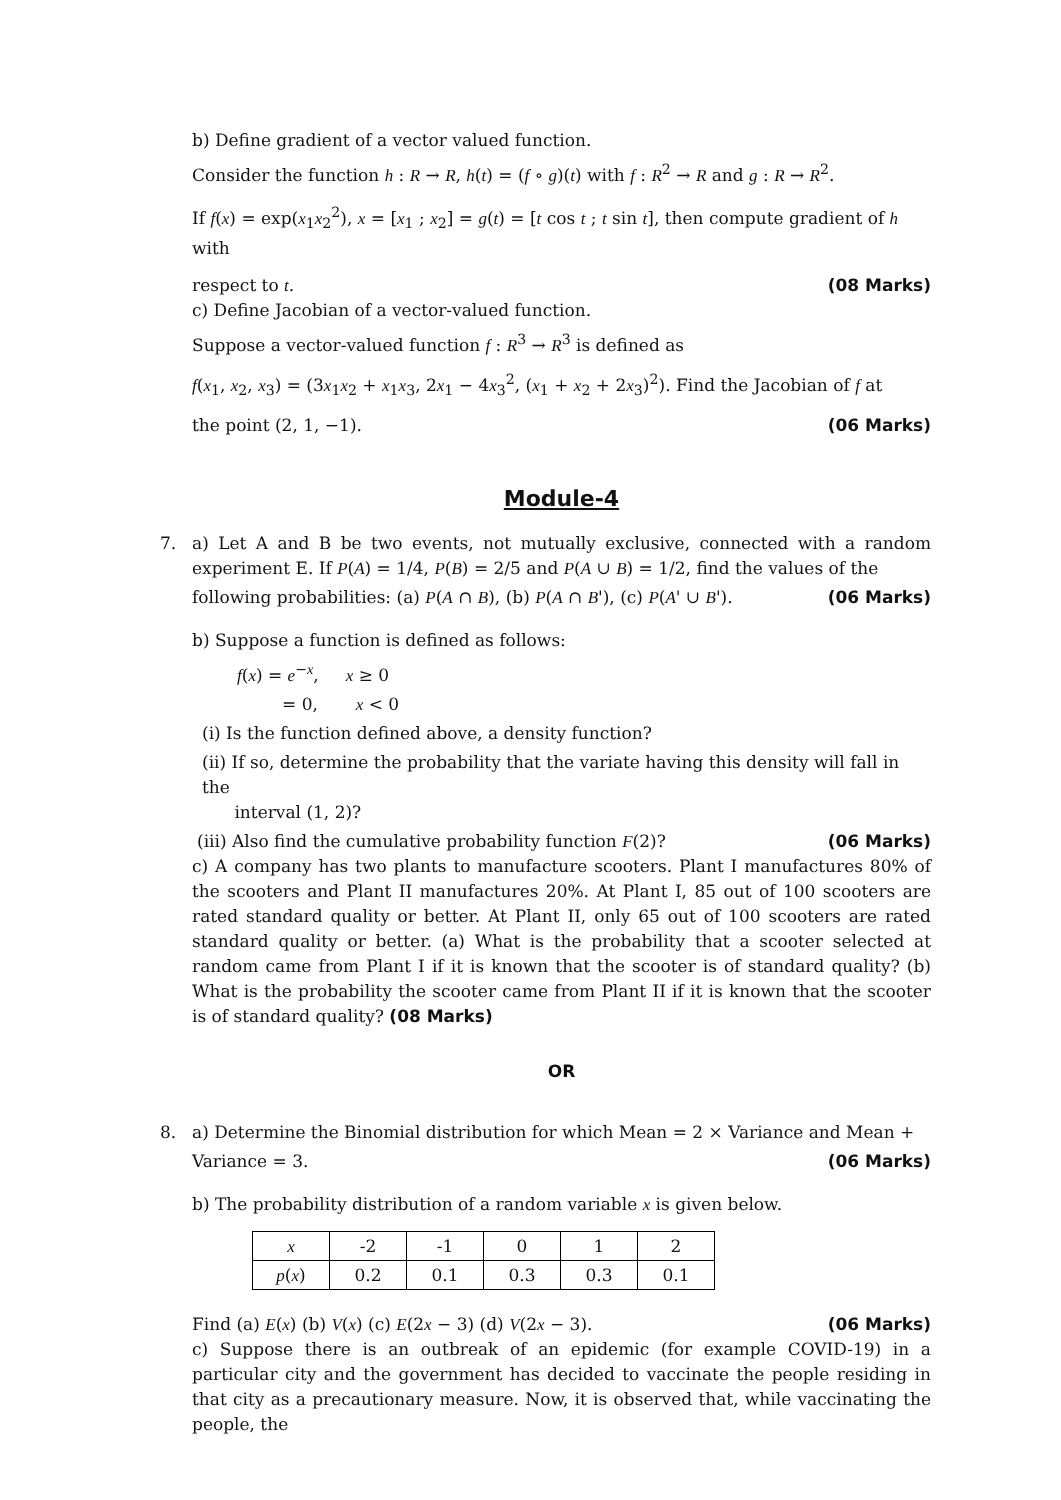b) Define gradient of a vector valued function.
Consider the function h : R → R, h(t) = (f ∘ g)(t) with f : R<sup>2</sup> → R and g : R → R<sup>2</sup>.
If f(x) = exp(x<sub>1</sub>x<sub>2</sub><sup>2</sup>), x = [x<sub>1</sub> ; x<sub>2</sub>] = g(t) = [t cos t ; t sin t], then compute gradient of h with
respect to t. (08 Marks)
c) Define Jacobian of a vector-valued function.
Suppose a vector-valued function f : R<sup>3</sup> → R<sup>3</sup> is defined as
f(x<sub>1</sub>, x<sub>2</sub>, x<sub>3</sub>) = (3x<sub>1</sub>x<sub>2</sub> + x<sub>1</sub>x<sub>3</sub>, 2x<sub>1</sub> − 4x<sub>3</sub><sup>2</sup>, (x<sub>1</sub> + x<sub>2</sub> + 2x<sub>3</sub>)<sup>2</sup>). Find the Jacobian of f at
the point (2, 1, −1). (06 Marks)
Module-4
7. a) Let A and B be two events, not mutually exclusive, connected with a random experiment E. If P(A) = 1/4, P(B) = 2/5 and P(A ∪ B) = 1/2, find the values of the
following probabilities: (a) P(A ∩ B), (b) P(A ∩ B'), (c) P(A' ∪ B'). (06 Marks)
b) Suppose a function is defined as follows:
f(x) = e<sup>−x</sup>, x ≥ 0
= 0, x < 0
(i) Is the function defined above, a density function?
(ii) If so, determine the probability that the variate having this density will fall in the
interval (1, 2)?
(iii) Also find the cumulative probability function F(2)? (06 Marks)
c) A company has two plants to manufacture scooters. Plant I manufactures 80% of the scooters and Plant II manufactures 20%. At Plant I, 85 out of 100 scooters are rated standard quality or better. At Plant II, only 65 out of 100 scooters are rated standard quality or better. (a) What is the probability that a scooter selected at random came from Plant I if it is known that the scooter is of standard quality? (b) What is the probability the scooter came from Plant II if it is known that the scooter is of standard quality? (08 Marks)
OR
8. a) Determine the Binomial distribution for which Mean = 2 × Variance and Mean +
Variance = 3. (06 Marks)
b) The probability distribution of a random variable x is given below.
| x | -2 | -1 | 0 | 1 | 2 |
| p ( x ) | 0.2 | 0.1 | 0.3 | 0.3 | 0.1 |
Find (a) E(x) (b) V(x) (c) E(2x − 3) (d) V(2x − 3). (06 Marks)
c) Suppose there is an outbreak of an epidemic (for example COVID-19) in a particular city and the government has decided to vaccinate the people residing in that city as a precautionary measure. Now, it is observed that, while vaccinating the people, the